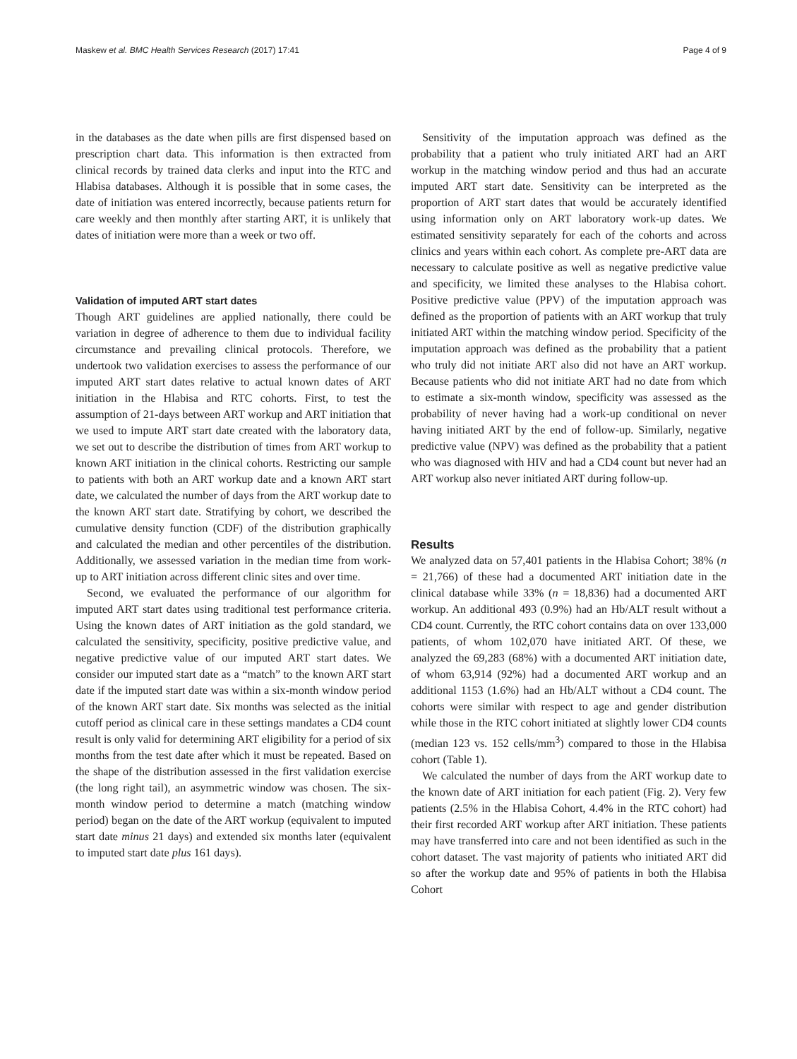Maskew et al. BMC Health Services Research (2017) 17:41 Page 4 of 9
in the databases as the date when pills are first dispensed based on prescription chart data. This information is then extracted from clinical records by trained data clerks and input into the RTC and Hlabisa databases. Although it is possible that in some cases, the date of initiation was entered incorrectly, because patients return for care weekly and then monthly after starting ART, it is unlikely that dates of initiation were more than a week or two off.
Validation of imputed ART start dates
Though ART guidelines are applied nationally, there could be variation in degree of adherence to them due to individual facility circumstance and prevailing clinical protocols. Therefore, we undertook two validation exercises to assess the performance of our imputed ART start dates relative to actual known dates of ART initiation in the Hlabisa and RTC cohorts. First, to test the assumption of 21-days between ART workup and ART initiation that we used to impute ART start date created with the laboratory data, we set out to describe the distribution of times from ART workup to known ART initiation in the clinical cohorts. Restricting our sample to patients with both an ART workup date and a known ART start date, we calculated the number of days from the ART workup date to the known ART start date. Stratifying by cohort, we described the cumulative density function (CDF) of the distribution graphically and calculated the median and other percentiles of the distribution. Additionally, we assessed variation in the median time from work-up to ART initiation across different clinic sites and over time.
Second, we evaluated the performance of our algorithm for imputed ART start dates using traditional test performance criteria. Using the known dates of ART initiation as the gold standard, we calculated the sensitivity, specificity, positive predictive value, and negative predictive value of our imputed ART start dates. We consider our imputed start date as a “match” to the known ART start date if the imputed start date was within a six-month window period of the known ART start date. Six months was selected as the initial cutoff period as clinical care in these settings mandates a CD4 count result is only valid for determining ART eligibility for a period of six months from the test date after which it must be repeated. Based on the shape of the distribution assessed in the first validation exercise (the long right tail), an asymmetric window was chosen. The six-month window period to determine a match (matching window period) began on the date of the ART workup (equivalent to imputed start date minus 21 days) and extended six months later (equivalent to imputed start date plus 161 days).
Sensitivity of the imputation approach was defined as the probability that a patient who truly initiated ART had an ART workup in the matching window period and thus had an accurate imputed ART start date. Sensitivity can be interpreted as the proportion of ART start dates that would be accurately identified using information only on ART laboratory work-up dates. We estimated sensitivity separately for each of the cohorts and across clinics and years within each cohort. As complete pre-ART data are necessary to calculate positive as well as negative predictive value and specificity, we limited these analyses to the Hlabisa cohort. Positive predictive value (PPV) of the imputation approach was defined as the proportion of patients with an ART workup that truly initiated ART within the matching window period. Specificity of the imputation approach was defined as the probability that a patient who truly did not initiate ART also did not have an ART workup. Because patients who did not initiate ART had no date from which to estimate a six-month window, specificity was assessed as the probability of never having had a work-up conditional on never having initiated ART by the end of follow-up. Similarly, negative predictive value (NPV) was defined as the probability that a patient who was diagnosed with HIV and had a CD4 count but never had an ART workup also never initiated ART during follow-up.
Results
We analyzed data on 57,401 patients in the Hlabisa Cohort; 38% (n = 21,766) of these had a documented ART initiation date in the clinical database while 33% (n = 18,836) had a documented ART workup. An additional 493 (0.9%) had an Hb/ALT result without a CD4 count. Currently, the RTC cohort contains data on over 133,000 patients, of whom 102,070 have initiated ART. Of these, we analyzed the 69,283 (68%) with a documented ART initiation date, of whom 63,914 (92%) had a documented ART workup and an additional 1153 (1.6%) had an Hb/ALT without a CD4 count. The cohorts were similar with respect to age and gender distribution while those in the RTC cohort initiated at slightly lower CD4 counts (median 123 vs. 152 cells/mm<sup>3</sup>) compared to those in the Hlabisa cohort (Table 1).
We calculated the number of days from the ART workup date to the known date of ART initiation for each patient (Fig. 2). Very few patients (2.5% in the Hlabisa Cohort, 4.4% in the RTC cohort) had their first recorded ART workup after ART initiation. These patients may have transferred into care and not been identified as such in the cohort dataset. The vast majority of patients who initiated ART did so after the workup date and 95% of patients in both the Hlabisa Cohort